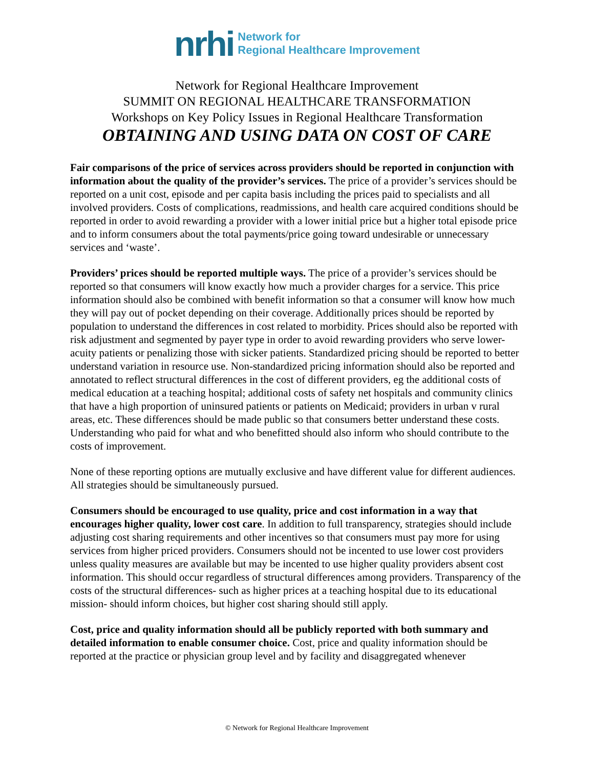nrhi Network for
Regional Healthcare Improvement
Network for Regional Healthcare Improvement
SUMMIT ON REGIONAL HEALTHCARE TRANSFORMATION
Workshops on Key Policy Issues in Regional Healthcare Transformation
OBTAINING AND USING DATA ON COST OF CARE
Fair comparisons of the price of services across providers should be reported in conjunction with information about the quality of the provider’s services. The price of a provider’s services should be reported on a unit cost, episode and per capita basis including the prices paid to specialists and all involved providers. Costs of complications, readmissions, and health care acquired conditions should be reported in order to avoid rewarding a provider with a lower initial price but a higher total episode price and to inform consumers about the total payments/price going toward undesirable or unnecessary services and ‘waste’.
Providers’ prices should be reported multiple ways. The price of a provider’s services should be reported so that consumers will know exactly how much a provider charges for a service. This price information should also be combined with benefit information so that a consumer will know how much they will pay out of pocket depending on their coverage. Additionally prices should be reported by population to understand the differences in cost related to morbidity. Prices should also be reported with risk adjustment and segmented by payer type in order to avoid rewarding providers who serve lower-acuity patients or penalizing those with sicker patients. Standardized pricing should be reported to better understand variation in resource use. Non-standardized pricing information should also be reported and annotated to reflect structural differences in the cost of different providers, eg the additional costs of medical education at a teaching hospital; additional costs of safety net hospitals and community clinics that have a high proportion of uninsured patients or patients on Medicaid; providers in urban v rural areas, etc. These differences should be made public so that consumers better understand these costs. Understanding who paid for what and who benefitted should also inform who should contribute to the costs of improvement.
None of these reporting options are mutually exclusive and have different value for different audiences. All strategies should be simultaneously pursued.
Consumers should be encouraged to use quality, price and cost information in a way that encourages higher quality, lower cost care. In addition to full transparency, strategies should include adjusting cost sharing requirements and other incentives so that consumers must pay more for using services from higher priced providers. Consumers should not be incented to use lower cost providers unless quality measures are available but may be incented to use higher quality providers absent cost information. This should occur regardless of structural differences among providers. Transparency of the costs of the structural differences- such as higher prices at a teaching hospital due to its educational mission- should inform choices, but higher cost sharing should still apply.
Cost, price and quality information should all be publicly reported with both summary and detailed information to enable consumer choice. Cost, price and quality information should be reported at the practice or physician group level and by facility and disaggregated whenever
© Network for Regional Healthcare Improvement